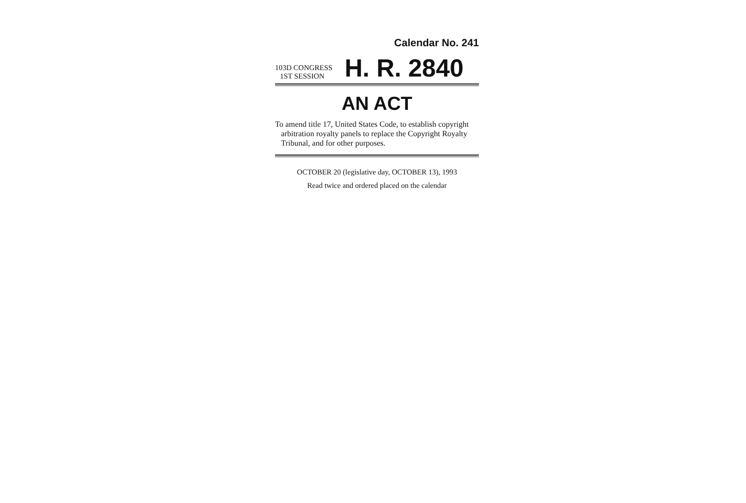Calendar No. 241
103D CONGRESS
1ST SESSION
H. R. 2840
AN ACT
To amend title 17, United States Code, to establish copyright arbitration royalty panels to replace the Copyright Royalty Tribunal, and for other purposes.
OCTOBER 20 (legislative day, OCTOBER 13), 1993
Read twice and ordered placed on the calendar